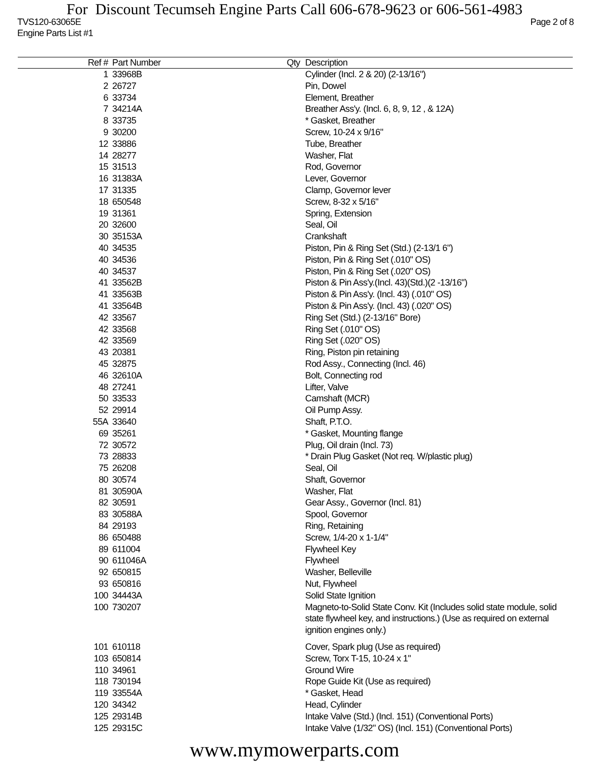For Discount Tecumseh Engine Parts Call 606-678-9623 or 606-561-4983
TVS120-63065E Page 2 of 8
Engine Parts List #1
| Ref # | Part Number | Qty | Description |
| --- | --- | --- | --- |
| 1 | 33968B | | Cylinder (Incl. 2 & 20) (2-13/16") |
| 2 | 26727 | | Pin, Dowel |
| 6 | 33734 | | Element, Breather |
| 7 | 34214A | | Breather Ass'y. (Incl. 6, 8, 9, 12 , & 12A) |
| 8 | 33735 | | * Gasket, Breather |
| 9 | 30200 | | Screw, 10-24 x 9/16" |
| 12 | 33886 | | Tube, Breather |
| 14 | 28277 | | Washer, Flat |
| 15 | 31513 | | Rod, Governor |
| 16 | 31383A | | Lever, Governor |
| 17 | 31335 | | Clamp, Governor lever |
| 18 | 650548 | | Screw, 8-32 x 5/16" |
| 19 | 31361 | | Spring, Extension |
| 20 | 32600 | | Seal, Oil |
| 30 | 35153A | | Crankshaft |
| 40 | 34535 | | Piston, Pin & Ring Set (Std.) (2-13/1 6") |
| 40 | 34536 | | Piston, Pin & Ring Set (.010" OS) |
| 40 | 34537 | | Piston, Pin & Ring Set (.020" OS) |
| 41 | 33562B | | Piston & Pin Ass'y.(Incl. 43)(Std.)(2 -13/16") |
| 41 | 33563B | | Piston & Pin Ass'y. (Incl. 43) (.010" OS) |
| 41 | 33564B | | Piston & Pin Ass'y. (Incl. 43) (.020" OS) |
| 42 | 33567 | | Ring Set (Std.) (2-13/16" Bore) |
| 42 | 33568 | | Ring Set (.010" OS) |
| 42 | 33569 | | Ring Set (.020" OS) |
| 43 | 20381 | | Ring, Piston pin retaining |
| 45 | 32875 | | Rod Assy., Connecting (Incl. 46) |
| 46 | 32610A | | Bolt, Connecting rod |
| 48 | 27241 | | Lifter, Valve |
| 50 | 33533 | | Camshaft (MCR) |
| 52 | 29914 | | Oil Pump Assy. |
| 55A | 33640 | | Shaft, P.T.O. |
| 69 | 35261 | | * Gasket, Mounting flange |
| 72 | 30572 | | Plug, Oil drain (Incl. 73) |
| 73 | 28833 | | * Drain Plug Gasket (Not req. W/plastic plug) |
| 75 | 26208 | | Seal, Oil |
| 80 | 30574 | | Shaft, Governor |
| 81 | 30590A | | Washer, Flat |
| 82 | 30591 | | Gear Assy., Governor (Incl. 81) |
| 83 | 30588A | | Spool, Governor |
| 84 | 29193 | | Ring, Retaining |
| 86 | 650488 | | Screw, 1/4-20 x 1-1/4" |
| 89 | 611004 | | Flywheel Key |
| 90 | 611046A | | Flywheel |
| 92 | 650815 | | Washer, Belleville |
| 93 | 650816 | | Nut, Flywheel |
| 100 | 34443A | | Solid State Ignition |
| 100 | 730207 | | Magneto-to-Solid State Conv. Kit (Includes solid state module, solid state flywheel key, and instructions.) (Use as required on external ignition engines only.) |
| 101 | 610118 | | Cover, Spark plug (Use as required) |
| 103 | 650814 | | Screw, Torx T-15, 10-24 x 1" |
| 110 | 34961 | | Ground Wire |
| 118 | 730194 | | Rope Guide Kit (Use as required) |
| 119 | 33554A | | * Gasket, Head |
| 120 | 34342 | | Head, Cylinder |
| 125 | 29314B | | Intake Valve (Std.) (Incl. 151) (Conventional Ports) |
| 125 | 29315C | | Intake Valve (1/32" OS) (Incl. 151) (Conventional Ports) |
www.mymowerparts.com